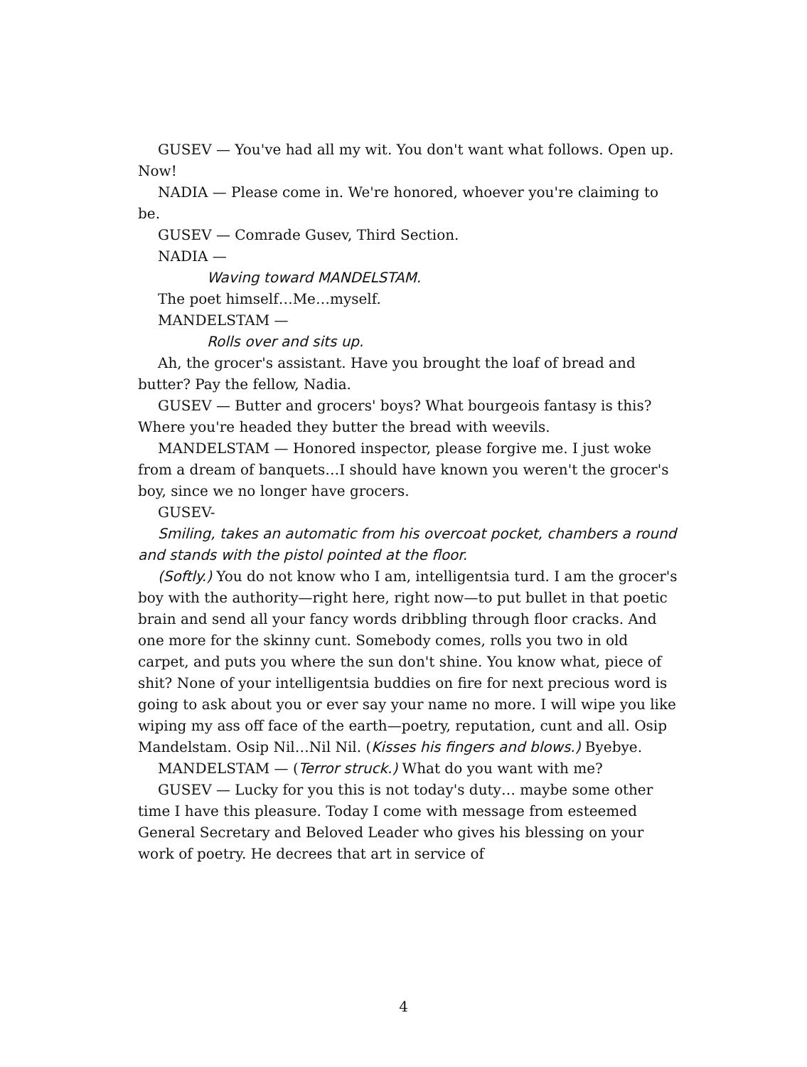GUSEV — You've had all my wit. You don't want what follows. Open up. Now!
NADIA — Please come in. We're honored, whoever you're claiming to be.
GUSEV — Comrade Gusev, Third Section.
NADIA —
Waving toward MANDELSTAM.
The poet himself…Me…myself.
MANDELSTAM —
Rolls over and sits up.
Ah, the grocer's assistant. Have you brought the loaf of bread and butter? Pay the fellow, Nadia.
GUSEV — Butter and grocers' boys? What bourgeois fantasy is this? Where you're headed they butter the bread with weevils.
MANDELSTAM — Honored inspector, please forgive me. I just woke from a dream of banquets…I should have known you weren't the grocer's boy, since we no longer have grocers.
GUSEV-
Smiling, takes an automatic from his overcoat pocket, chambers a round and stands with the pistol pointed at the floor.
(Softly.) You do not know who I am, intelligentsia turd. I am the grocer's boy with the authority—right here, right now—to put bullet in that poetic brain and send all your fancy words dribbling through floor cracks. And one more for the skinny cunt. Somebody comes, rolls you two in old carpet, and puts you where the sun don't shine. You know what, piece of shit? None of your intelligentsia buddies on fire for next precious word is going to ask about you or ever say your name no more. I will wipe you like wiping my ass off face of the earth—poetry, reputation, cunt and all. Osip Mandelstam. Osip Nil…Nil Nil. (Kisses his fingers and blows.) Byebye.
MANDELSTAM — (Terror struck.) What do you want with me?
GUSEV — Lucky for you this is not today's duty… maybe some other time I have this pleasure. Today I come with message from esteemed General Secretary and Beloved Leader who gives his blessing on your work of poetry. He decrees that art in service of
4